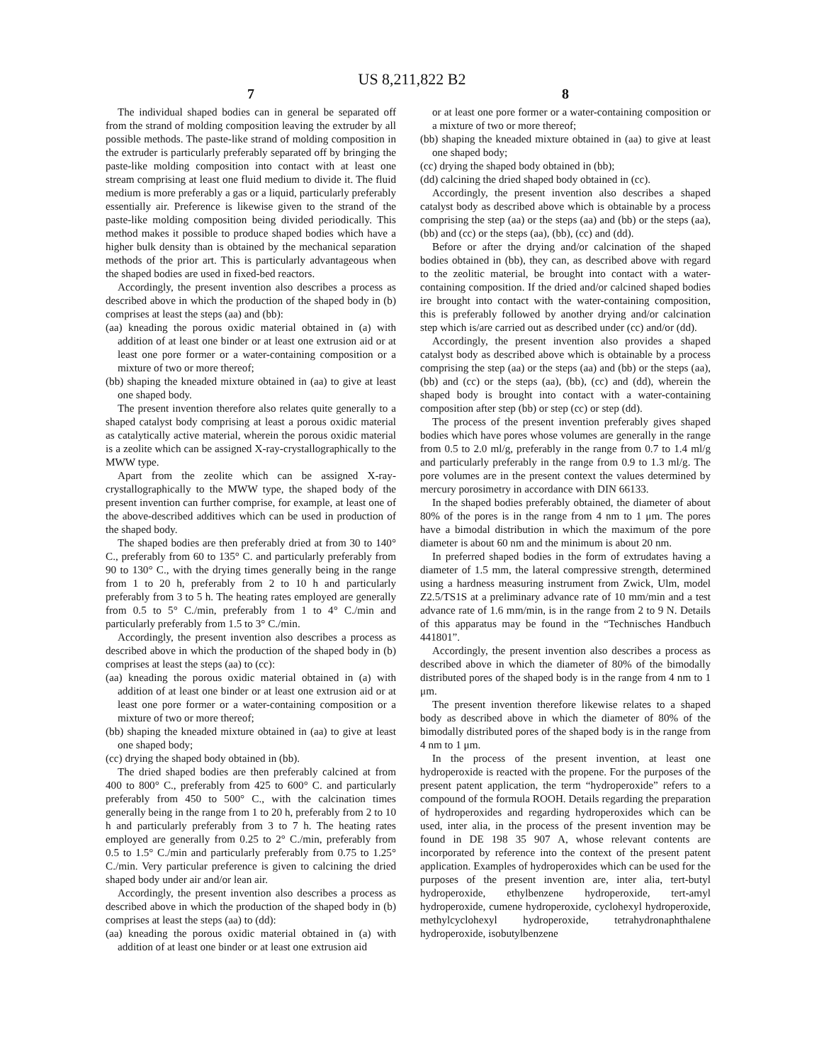US 8,211,822 B2
7
The individual shaped bodies can in general be separated off from the strand of molding composition leaving the extruder by all possible methods. The paste-like strand of molding composition in the extruder is particularly preferably separated off by bringing the paste-like molding composition into contact with at least one stream comprising at least one fluid medium to divide it. The fluid medium is more preferably a gas or a liquid, particularly preferably essentially air. Preference is likewise given to the strand of the paste-like molding composition being divided periodically. This method makes it possible to produce shaped bodies which have a higher bulk density than is obtained by the mechanical separation methods of the prior art. This is particularly advantageous when the shaped bodies are used in fixed-bed reactors.
Accordingly, the present invention also describes a process as described above in which the production of the shaped body in (b) comprises at least the steps (aa) and (bb):
(aa) kneading the porous oxidic material obtained in (a) with addition of at least one binder or at least one extrusion aid or at least one pore former or a water-containing composition or a mixture of two or more thereof;
(bb) shaping the kneaded mixture obtained in (aa) to give at least one shaped body.
The present invention therefore also relates quite generally to a shaped catalyst body comprising at least a porous oxidic material as catalytically active material, wherein the porous oxidic material is a zeolite which can be assigned X-ray-crystallographically to the MWW type.
Apart from the zeolite which can be assigned X-ray-crystallographically to the MWW type, the shaped body of the present invention can further comprise, for example, at least one of the above-described additives which can be used in production of the shaped body.
The shaped bodies are then preferably dried at from 30 to 140° C., preferably from 60 to 135° C. and particularly preferably from 90 to 130° C., with the drying times generally being in the range from 1 to 20 h, preferably from 2 to 10 h and particularly preferably from 3 to 5 h. The heating rates employed are generally from 0.5 to 5° C./min, preferably from 1 to 4° C./min and particularly preferably from 1.5 to 3° C./min.
Accordingly, the present invention also describes a process as described above in which the production of the shaped body in (b) comprises at least the steps (aa) to (cc):
(aa) kneading the porous oxidic material obtained in (a) with addition of at least one binder or at least one extrusion aid or at least one pore former or a water-containing composition or a mixture of two or more thereof;
(bb) shaping the kneaded mixture obtained in (aa) to give at least one shaped body;
(cc) drying the shaped body obtained in (bb).
The dried shaped bodies are then preferably calcined at from 400 to 800° C., preferably from 425 to 600° C. and particularly preferably from 450 to 500° C., with the calcination times generally being in the range from 1 to 20 h, preferably from 2 to 10 h and particularly preferably from 3 to 7 h. The heating rates employed are generally from 0.25 to 2° C./min, preferably from 0.5 to 1.5° C./min and particularly preferably from 0.75 to 1.25° C./min. Very particular preference is given to calcining the dried shaped body under air and/or lean air.
Accordingly, the present invention also describes a process as described above in which the production of the shaped body in (b) comprises at least the steps (aa) to (dd):
(aa) kneading the porous oxidic material obtained in (a) with addition of at least one binder or at least one extrusion aid
8
or at least one pore former or a water-containing composition or a mixture of two or more thereof;
(bb) shaping the kneaded mixture obtained in (aa) to give at least one shaped body;
(cc) drying the shaped body obtained in (bb);
(dd) calcining the dried shaped body obtained in (cc).
Accordingly, the present invention also describes a shaped catalyst body as described above which is obtainable by a process comprising the step (aa) or the steps (aa) and (bb) or the steps (aa), (bb) and (cc) or the steps (aa), (bb), (cc) and (dd).
Before or after the drying and/or calcination of the shaped bodies obtained in (bb), they can, as described above with regard to the zeolitic material, be brought into contact with a water-containing composition. If the dried and/or calcined shaped bodies ire brought into contact with the water-containing composition, this is preferably followed by another drying and/or calcination step which is/are carried out as described under (cc) and/or (dd).
Accordingly, the present invention also provides a shaped catalyst body as described above which is obtainable by a process comprising the step (aa) or the steps (aa) and (bb) or the steps (aa), (bb) and (cc) or the steps (aa), (bb), (cc) and (dd), wherein the shaped body is brought into contact with a water-containing composition after step (bb) or step (cc) or step (dd).
The process of the present invention preferably gives shaped bodies which have pores whose volumes are generally in the range from 0.5 to 2.0 ml/g, preferably in the range from 0.7 to 1.4 ml/g and particularly preferably in the range from 0.9 to 1.3 ml/g. The pore volumes are in the present context the values determined by mercury porosimetry in accordance with DIN 66133.
In the shaped bodies preferably obtained, the diameter of about 80% of the pores is in the range from 4 nm to 1 μm. The pores have a bimodal distribution in which the maximum of the pore diameter is about 60 nm and the minimum is about 20 nm.
In preferred shaped bodies in the form of extrudates having a diameter of 1.5 mm, the lateral compressive strength, determined using a hardness measuring instrument from Zwick, Ulm, model Z2.5/TS1S at a preliminary advance rate of 10 mm/min and a test advance rate of 1.6 mm/min, is in the range from 2 to 9 N. Details of this apparatus may be found in the “Technisches Handbuch 441801”.
Accordingly, the present invention also describes a process as described above in which the diameter of 80% of the bimodally distributed pores of the shaped body is in the range from 4 nm to 1 μm.
The present invention therefore likewise relates to a shaped body as described above in which the diameter of 80% of the bimodally distributed pores of the shaped body is in the range from 4 nm to 1 μm.
In the process of the present invention, at least one hydroperoxide is reacted with the propene. For the purposes of the present patent application, the term “hydroperoxide” refers to a compound of the formula ROOH. Details regarding the preparation of hydroperoxides and regarding hydroperoxides which can be used, inter alia, in the process of the present invention may be found in DE 198 35 907 A, whose relevant contents are incorporated by reference into the context of the present patent application. Examples of hydroperoxides which can be used for the purposes of the present invention are, inter alia, tert-butyl hydroperoxide, ethylbenzene hydroperoxide, tert-amyl hydroperoxide, cumene hydroperoxide, cyclohexyl hydroperoxide, methylcyclohexyl hydroperoxide, tetrahydronaphthalene hydroperoxide, isobutylbenzene